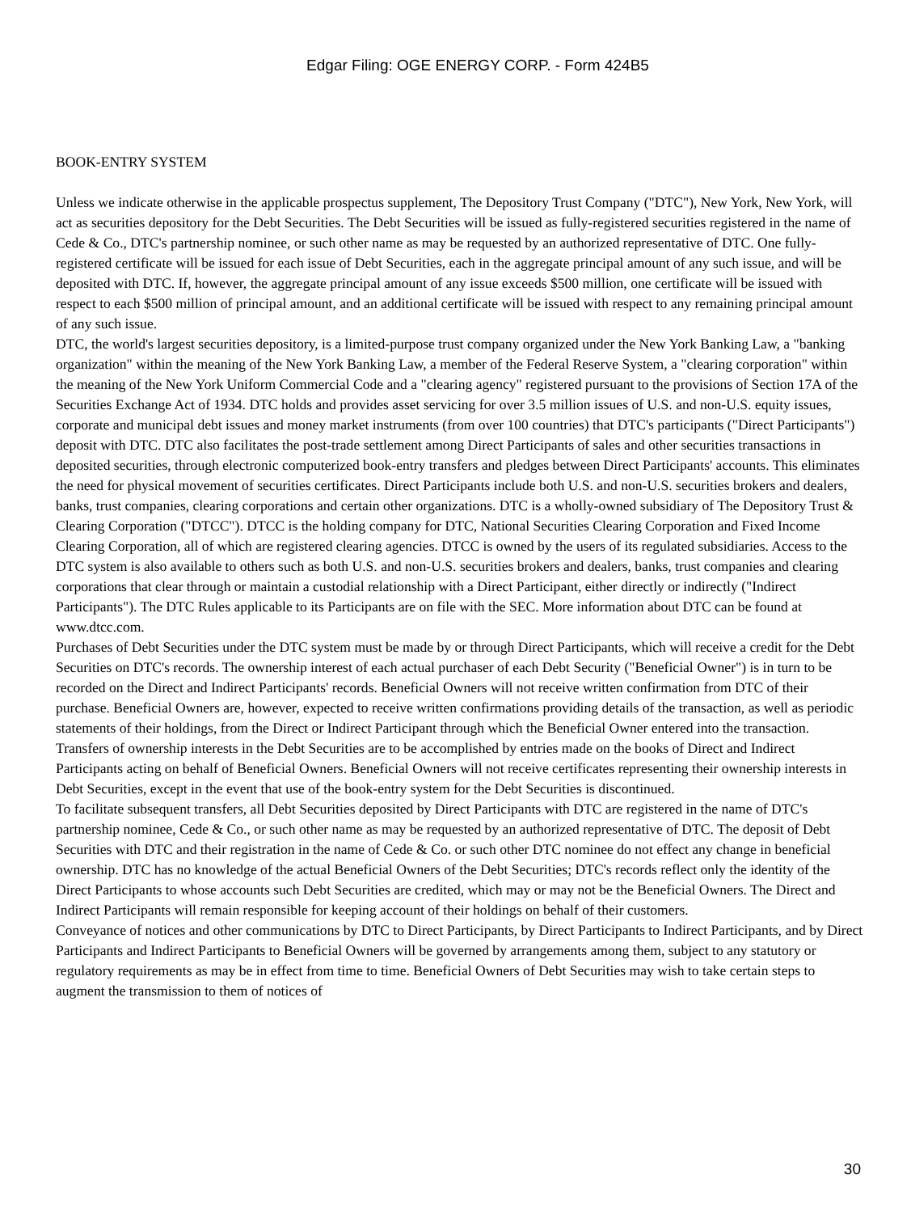Edgar Filing: OGE ENERGY CORP. - Form 424B5
BOOK-ENTRY SYSTEM
Unless we indicate otherwise in the applicable prospectus supplement, The Depository Trust Company ("DTC"), New York, New York, will act as securities depository for the Debt Securities. The Debt Securities will be issued as fully-registered securities registered in the name of Cede & Co., DTC's partnership nominee, or such other name as may be requested by an authorized representative of DTC. One fully-registered certificate will be issued for each issue of Debt Securities, each in the aggregate principal amount of any such issue, and will be deposited with DTC. If, however, the aggregate principal amount of any issue exceeds $500 million, one certificate will be issued with respect to each $500 million of principal amount, and an additional certificate will be issued with respect to any remaining principal amount of any such issue.
DTC, the world's largest securities depository, is a limited-purpose trust company organized under the New York Banking Law, a "banking organization" within the meaning of the New York Banking Law, a member of the Federal Reserve System, a "clearing corporation" within the meaning of the New York Uniform Commercial Code and a "clearing agency" registered pursuant to the provisions of Section 17A of the Securities Exchange Act of 1934. DTC holds and provides asset servicing for over 3.5 million issues of U.S. and non-U.S. equity issues, corporate and municipal debt issues and money market instruments (from over 100 countries) that DTC's participants ("Direct Participants") deposit with DTC. DTC also facilitates the post-trade settlement among Direct Participants of sales and other securities transactions in deposited securities, through electronic computerized book-entry transfers and pledges between Direct Participants' accounts. This eliminates the need for physical movement of securities certificates. Direct Participants include both U.S. and non-U.S. securities brokers and dealers, banks, trust companies, clearing corporations and certain other organizations. DTC is a wholly-owned subsidiary of The Depository Trust & Clearing Corporation ("DTCC"). DTCC is the holding company for DTC, National Securities Clearing Corporation and Fixed Income Clearing Corporation, all of which are registered clearing agencies. DTCC is owned by the users of its regulated subsidiaries. Access to the DTC system is also available to others such as both U.S. and non-U.S. securities brokers and dealers, banks, trust companies and clearing corporations that clear through or maintain a custodial relationship with a Direct Participant, either directly or indirectly ("Indirect Participants"). The DTC Rules applicable to its Participants are on file with the SEC. More information about DTC can be found at www.dtcc.com.
Purchases of Debt Securities under the DTC system must be made by or through Direct Participants, which will receive a credit for the Debt Securities on DTC's records. The ownership interest of each actual purchaser of each Debt Security ("Beneficial Owner") is in turn to be recorded on the Direct and Indirect Participants' records. Beneficial Owners will not receive written confirmation from DTC of their purchase. Beneficial Owners are, however, expected to receive written confirmations providing details of the transaction, as well as periodic statements of their holdings, from the Direct or Indirect Participant through which the Beneficial Owner entered into the transaction. Transfers of ownership interests in the Debt Securities are to be accomplished by entries made on the books of Direct and Indirect Participants acting on behalf of Beneficial Owners. Beneficial Owners will not receive certificates representing their ownership interests in Debt Securities, except in the event that use of the book-entry system for the Debt Securities is discontinued.
To facilitate subsequent transfers, all Debt Securities deposited by Direct Participants with DTC are registered in the name of DTC's partnership nominee, Cede & Co., or such other name as may be requested by an authorized representative of DTC. The deposit of Debt Securities with DTC and their registration in the name of Cede & Co. or such other DTC nominee do not effect any change in beneficial ownership. DTC has no knowledge of the actual Beneficial Owners of the Debt Securities; DTC's records reflect only the identity of the Direct Participants to whose accounts such Debt Securities are credited, which may or may not be the Beneficial Owners. The Direct and Indirect Participants will remain responsible for keeping account of their holdings on behalf of their customers.
Conveyance of notices and other communications by DTC to Direct Participants, by Direct Participants to Indirect Participants, and by Direct Participants and Indirect Participants to Beneficial Owners will be governed by arrangements among them, subject to any statutory or regulatory requirements as may be in effect from time to time. Beneficial Owners of Debt Securities may wish to take certain steps to augment the transmission to them of notices of
30